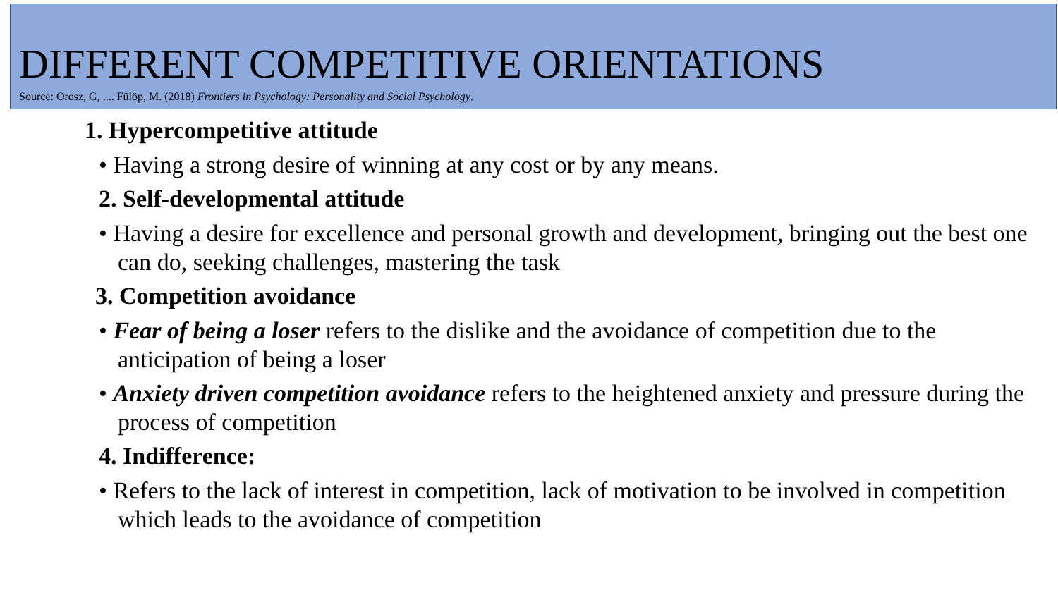DIFFERENT COMPETITIVE ORIENTATIONS
Source: Orosz, G, .... Fülöp, M. (2018) Frontiers in Psychology: Personality and Social Psychology.
1. Hypercompetitive attitude
• Having a strong desire of winning at any cost or by any means.
2. Self-developmental attitude
• Having a desire for excellence and personal growth and development, bringing out the best one can do, seeking challenges, mastering the task
3. Competition avoidance
• Fear of being a loser refers to the dislike and the avoidance of competition due to the anticipation of being a loser
• Anxiety driven competition avoidance refers to the heightened anxiety and pressure during the process of competition
4. Indifference:
• Refers to the lack of interest in competition, lack of motivation to be involved in competition which leads to the avoidance of competition